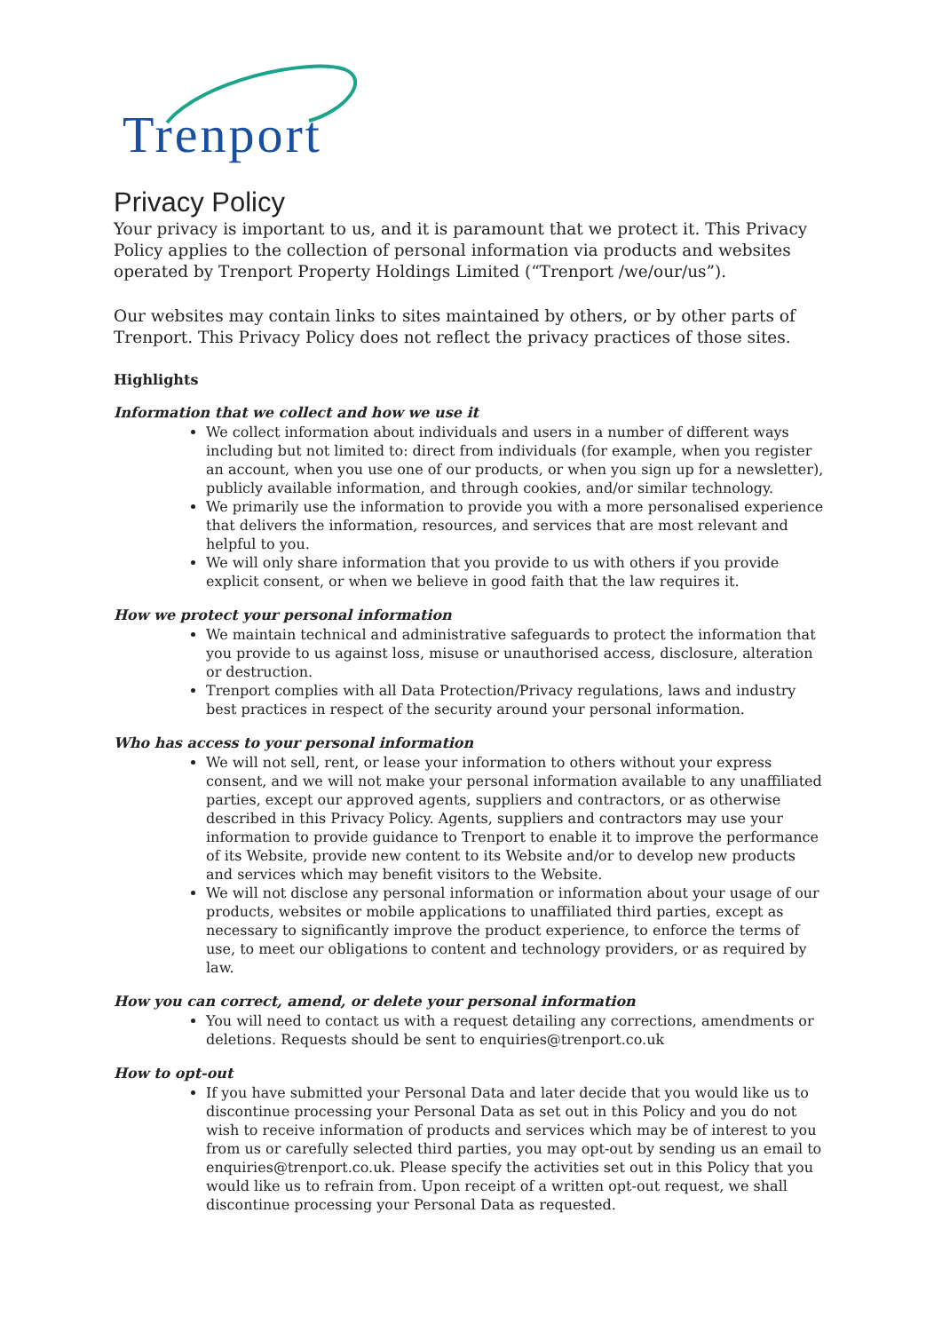Trenport
Privacy Policy
Your privacy is important to us, and it is paramount that we protect it. This Privacy Policy applies to the collection of personal information via products and websites operated by Trenport Property Holdings Limited (“Trenport /we/our/us”).
Our websites may contain links to sites maintained by others, or by other parts of Trenport. This Privacy Policy does not reflect the privacy practices of those sites.
Highlights
Information that we collect and how we use it
We collect information about individuals and users in a number of different ways including but not limited to: direct from individuals (for example, when you register an account, when you use one of our products, or when you sign up for a newsletter), publicly available information, and through cookies, and/or similar technology.
We primarily use the information to provide you with a more personalised experience that delivers the information, resources, and services that are most relevant and helpful to you.
We will only share information that you provide to us with others if you provide explicit consent, or when we believe in good faith that the law requires it.
How we protect your personal information
We maintain technical and administrative safeguards to protect the information that you provide to us against loss, misuse or unauthorised access, disclosure, alteration or destruction.
Trenport complies with all Data Protection/Privacy regulations, laws and industry best practices in respect of the security around your personal information.
Who has access to your personal information
We will not sell, rent, or lease your information to others without your express consent, and we will not make your personal information available to any unaffiliated parties, except our approved agents, suppliers and contractors, or as otherwise described in this Privacy Policy. Agents, suppliers and contractors may use your information to provide guidance to Trenport to enable it to improve the performance of its Website, provide new content to its Website and/or to develop new products and services which may benefit visitors to the Website.
We will not disclose any personal information or information about your usage of our products, websites or mobile applications to unaffiliated third parties, except as necessary to significantly improve the product experience, to enforce the terms of use, to meet our obligations to content and technology providers, or as required by law.
How you can correct, amend, or delete your personal information
You will need to contact us with a request detailing any corrections, amendments or deletions. Requests should be sent to enquiries@trenport.co.uk
How to opt-out
If you have submitted your Personal Data and later decide that you would like us to discontinue processing your Personal Data as set out in this Policy and you do not wish to receive information of products and services which may be of interest to you from us or carefully selected third parties, you may opt-out by sending us an email to enquiries@trenport.co.uk. Please specify the activities set out in this Policy that you would like us to refrain from. Upon receipt of a written opt-out request, we shall discontinue processing your Personal Data as requested.